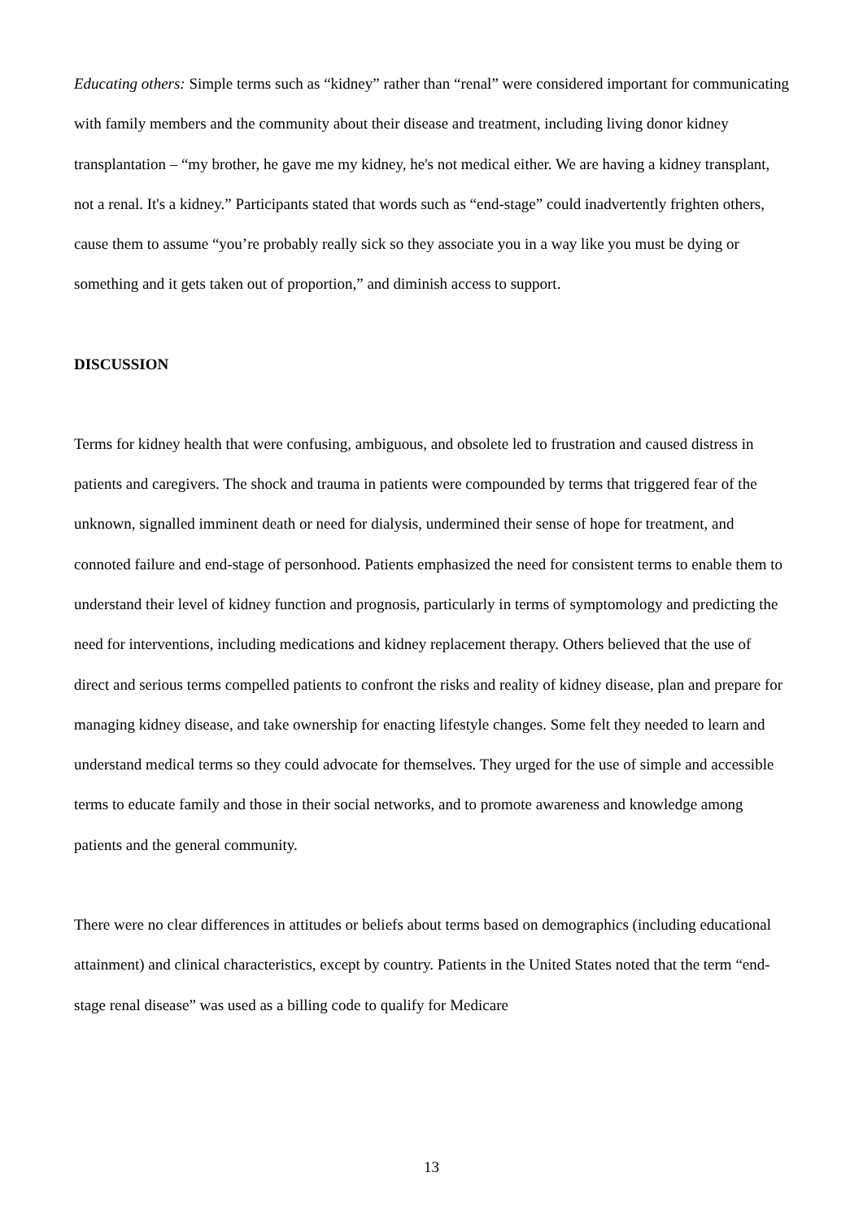Educating others: Simple terms such as “kidney” rather than “renal” were considered important for communicating with family members and the community about their disease and treatment, including living donor kidney transplantation – “my brother, he gave me my kidney, he's not medical either. We are having a kidney transplant, not a renal. It's a kidney.” Participants stated that words such as “end-stage” could inadvertently frighten others, cause them to assume “you’re probably really sick so they associate you in a way like you must be dying or something and it gets taken out of proportion,” and diminish access to support.
DISCUSSION
Terms for kidney health that were confusing, ambiguous, and obsolete led to frustration and caused distress in patients and caregivers. The shock and trauma in patients were compounded by terms that triggered fear of the unknown, signalled imminent death or need for dialysis, undermined their sense of hope for treatment, and connoted failure and end-stage of personhood. Patients emphasized the need for consistent terms to enable them to understand their level of kidney function and prognosis, particularly in terms of symptomology and predicting the need for interventions, including medications and kidney replacement therapy. Others believed that the use of direct and serious terms compelled patients to confront the risks and reality of kidney disease, plan and prepare for managing kidney disease, and take ownership for enacting lifestyle changes. Some felt they needed to learn and understand medical terms so they could advocate for themselves. They urged for the use of simple and accessible terms to educate family and those in their social networks, and to promote awareness and knowledge among patients and the general community.
There were no clear differences in attitudes or beliefs about terms based on demographics (including educational attainment) and clinical characteristics, except by country. Patients in the United States noted that the term “end-stage renal disease” was used as a billing code to qualify for Medicare
13